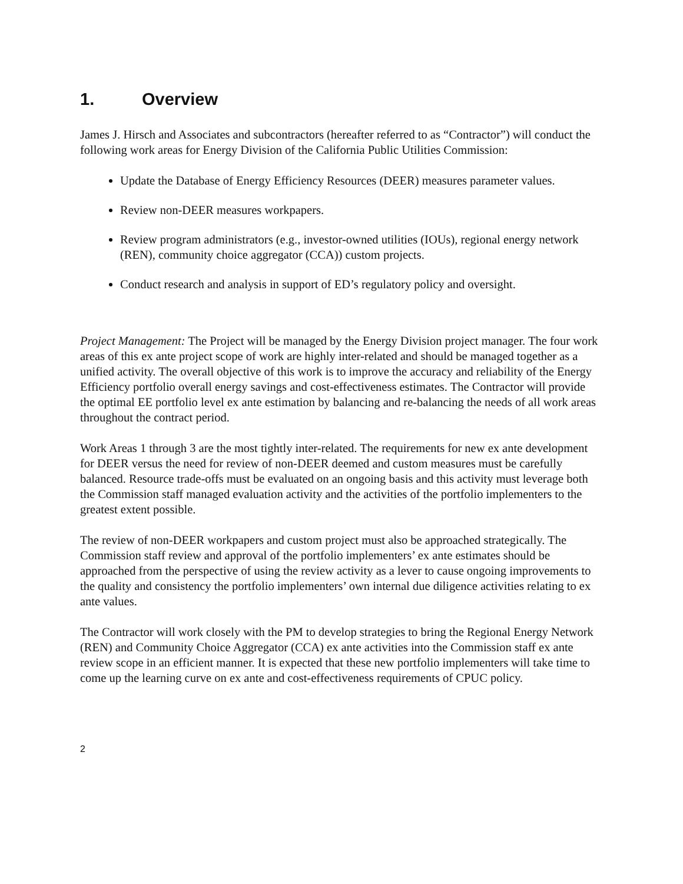1. Overview
James J. Hirsch and Associates and subcontractors (hereafter referred to as “Contractor”) will conduct the following work areas for Energy Division of the California Public Utilities Commission:
Update the Database of Energy Efficiency Resources (DEER) measures parameter values.
Review non-DEER measures workpapers.
Review program administrators (e.g., investor-owned utilities (IOUs), regional energy network (REN), community choice aggregator (CCA)) custom projects.
Conduct research and analysis in support of ED’s regulatory policy and oversight.
Project Management: The Project will be managed by the Energy Division project manager. The four work areas of this ex ante project scope of work are highly inter-related and should be managed together as a unified activity. The overall objective of this work is to improve the accuracy and reliability of the Energy Efficiency portfolio overall energy savings and cost-effectiveness estimates. The Contractor will provide the optimal EE portfolio level ex ante estimation by balancing and re-balancing the needs of all work areas throughout the contract period.
Work Areas 1 through 3 are the most tightly inter-related. The requirements for new ex ante development for DEER versus the need for review of non-DEER deemed and custom measures must be carefully balanced. Resource trade-offs must be evaluated on an ongoing basis and this activity must leverage both the Commission staff managed evaluation activity and the activities of the portfolio implementers to the greatest extent possible.
The review of non-DEER workpapers and custom project must also be approached strategically. The Commission staff review and approval of the portfolio implementers’ ex ante estimates should be approached from the perspective of using the review activity as a lever to cause ongoing improvements to the quality and consistency the portfolio implementers’ own internal due diligence activities relating to ex ante values.
The Contractor will work closely with the PM to develop strategies to bring the Regional Energy Network (REN) and Community Choice Aggregator (CCA) ex ante activities into the Commission staff ex ante review scope in an efficient manner. It is expected that these new portfolio implementers will take time to come up the learning curve on ex ante and cost-effectiveness requirements of CPUC policy.
2